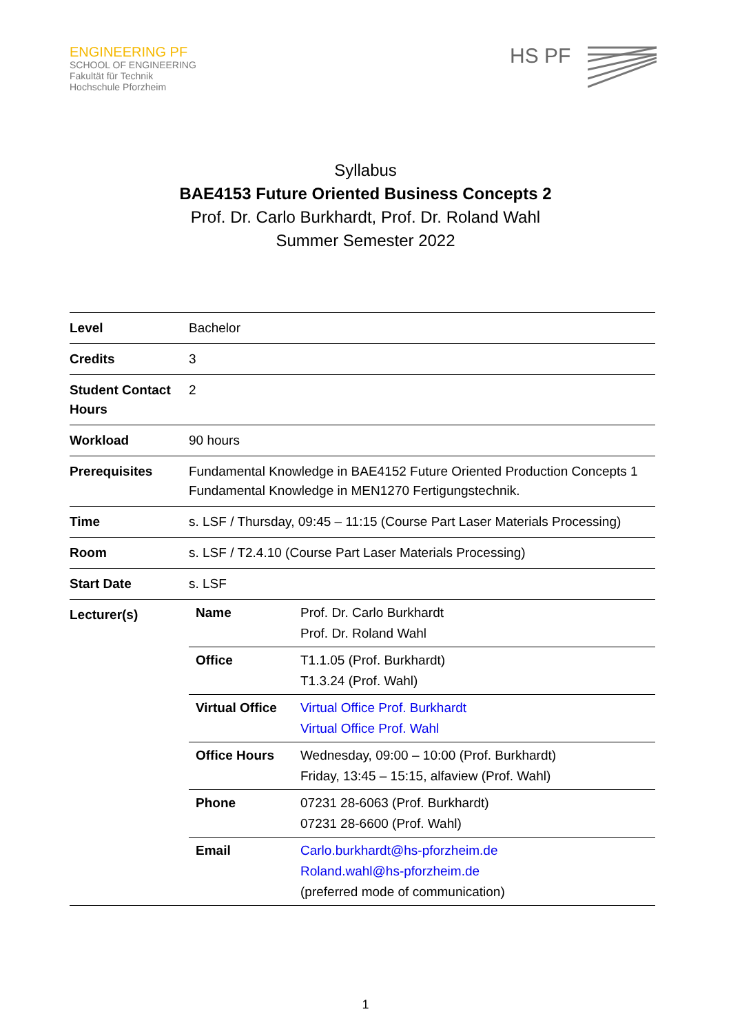ENGINEERING PF
SCHOOL OF ENGINEERING
Fakultät für Technik
Hochschule Pforzheim
HS PF
Syllabus
BAE4153 Future Oriented Business Concepts 2
Prof. Dr. Carlo Burkhardt, Prof. Dr. Roland Wahl
Summer Semester 2022
| Level | Bachelor |
| Credits | 3 |
| Student Contact Hours | 2 |
| Workload | 90 hours |
| Prerequisites | Fundamental Knowledge in BAE4152 Future Oriented Production Concepts 1 Fundamental Knowledge in MEN1270 Fertigungstechnik. |
| Time | s. LSF / Thursday, 09:45 – 11:15 (Course Part Laser Materials Processing) |
| Room | s. LSF / T2.4.10 (Course Part Laser Materials Processing) |
| Start Date | s. LSF |
| Lecturer(s) | / Name / Prof. Dr. Carlo Burkhardt Prof. Dr. Roland Wahl / / Office / T1.1.05 (Prof. Burkhardt) T1.3.24 (Prof. Wahl) / / Virtual Office / Virtual Office Prof. Burkhardt Virtual Office Prof. Wahl / / Office Hours / Wednesday, 09:00 – 10:00 (Prof. Burkhardt) Friday, 13:45 – 15:15, alfaview (Prof. Wahl) / / Phone / 07231 28-6063 (Prof. Burkhardt) 07231 28-6600 (Prof. Wahl) / / Email / Carlo.burkhardt@hs-pforzheim.de Roland.wahl@hs-pforzheim.de (preferred mode of communication) / |
1